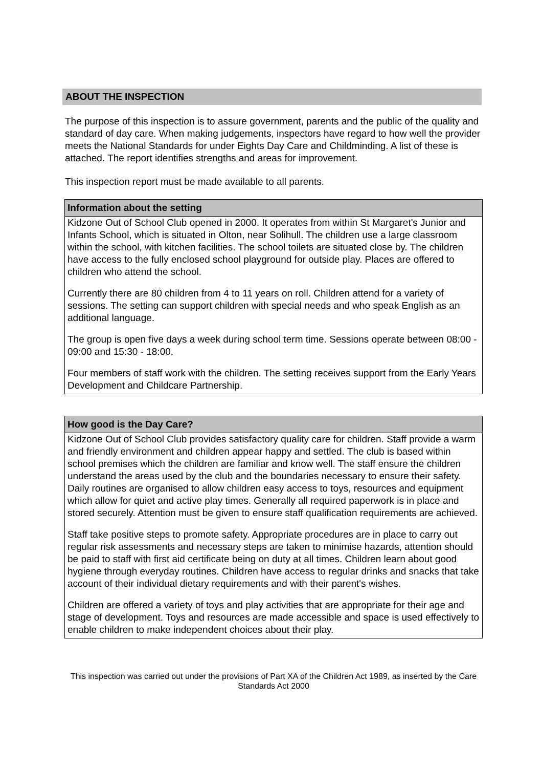ABOUT THE INSPECTION
The purpose of this inspection is to assure government, parents and the public of the quality and standard of day care. When making judgements, inspectors have regard to how well the provider meets the National Standards for under Eights Day Care and Childminding. A list of these is attached. The report identifies strengths and areas for improvement.
This inspection report must be made available to all parents.
Information about the setting
Kidzone Out of School Club opened in 2000. It operates from within St Margaret's Junior and Infants School, which is situated in Olton, near Solihull. The children use a large classroom within the school, with kitchen facilities. The school toilets are situated close by. The children have access to the fully enclosed school playground for outside play. Places are offered to children who attend the school.
Currently there are 80 children from 4 to 11 years on roll. Children attend for a variety of sessions. The setting can support children with special needs and who speak English as an additional language.
The group is open five days a week during school term time. Sessions operate between 08:00 - 09:00 and 15:30 - 18:00.
Four members of staff work with the children. The setting receives support from the Early Years Development and Childcare Partnership.
How good is the Day Care?
Kidzone Out of School Club provides satisfactory quality care for children. Staff provide a warm and friendly environment and children appear happy and settled. The club is based within school premises which the children are familiar and know well. The staff ensure the children understand the areas used by the club and the boundaries necessary to ensure their safety. Daily routines are organised to allow children easy access to toys, resources and equipment which allow for quiet and active play times. Generally all required paperwork is in place and stored securely. Attention must be given to ensure staff qualification requirements are achieved.
Staff take positive steps to promote safety. Appropriate procedures are in place to carry out regular risk assessments and necessary steps are taken to minimise hazards, attention should be paid to staff with first aid certificate being on duty at all times. Children learn about good hygiene through everyday routines. Children have access to regular drinks and snacks that take account of their individual dietary requirements and with their parent's wishes.
Children are offered a variety of toys and play activities that are appropriate for their age and stage of development. Toys and resources are made accessible and space is used effectively to enable children to make independent choices about their play.
This inspection was carried out under the provisions of Part XA of the Children Act 1989, as inserted by the Care Standards Act 2000